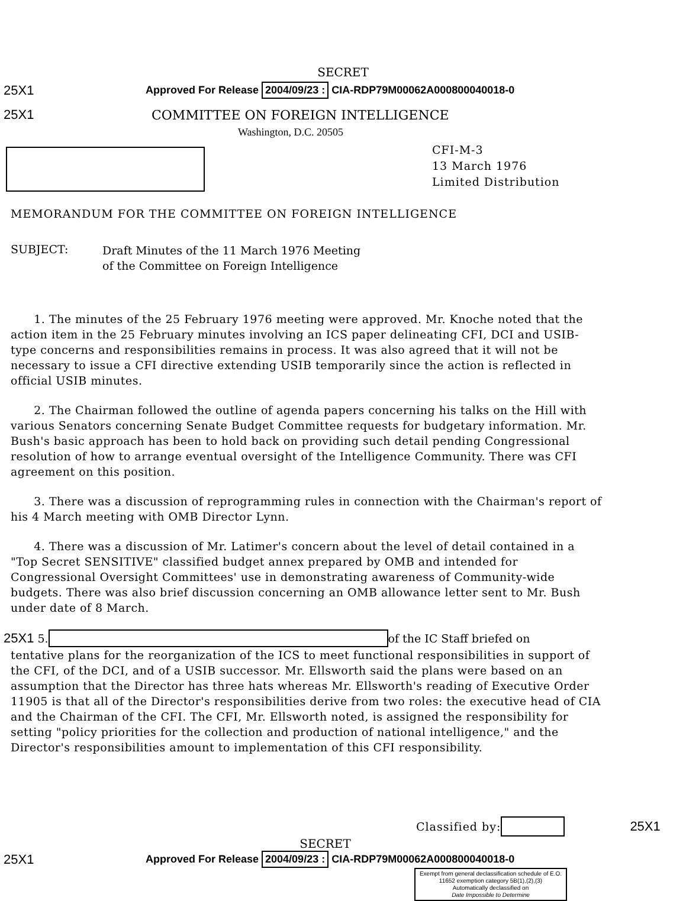SECRET
25X1 Approved For Release 2004/09/23 : CIA-RDP79M00062A000800040018-0
25X1 COMMITTEE ON FOREIGN INTELLIGENCE
Washington, D.C. 20505
CFI-M-3
13 March 1976
Limited Distribution
MEMORANDUM FOR THE COMMITTEE ON FOREIGN INTELLIGENCE
SUBJECT:
Draft Minutes of the 11 March 1976 Meeting
of the Committee on Foreign Intelligence
1. The minutes of the 25 February 1976 meeting were approved. Mr. Knoche noted that the action item in the 25 February minutes involving an ICS paper delineating CFI, DCI and USIB-type concerns and responsibilities remains in process. It was also agreed that it will not be necessary to issue a CFI directive extending USIB temporarily since the action is reflected in official USIB minutes.
2. The Chairman followed the outline of agenda papers concerning his talks on the Hill with various Senators concerning Senate Budget Committee requests for budgetary information. Mr. Bush's basic approach has been to hold back on providing such detail pending Congressional resolution of how to arrange eventual oversight of the Intelligence Community. There was CFI agreement on this position.
3. There was a discussion of reprogramming rules in connection with the Chairman's report of his 4 March meeting with OMB Director Lynn.
4. There was a discussion of Mr. Latimer's concern about the level of detail contained in a "Top Secret SENSITIVE" classified budget annex prepared by OMB and intended for Congressional Oversight Committees' use in demonstrating awareness of Community-wide budgets. There was also brief discussion concerning an OMB allowance letter sent to Mr. Bush under date of 8 March.
25X1 5. of the IC Staff briefed on
tentative plans for the reorganization of the ICS to meet functional responsibilities in support of the CFI, of the DCI, and of a USIB successor. Mr. Ellsworth said the plans were based on an assumption that the Director has three hats whereas Mr. Ellsworth's reading of Executive Order 11905 is that all of the Director's responsibilities derive from two roles: the executive head of CIA and the Chairman of the CFI. The CFI, Mr. Ellsworth noted, is assigned the responsibility for setting "policy priorities for the collection and production of national intelligence," and the Director's responsibilities amount to implementation of this CFI responsibility.
Classified by: 25X1
SECRET
25X1 Approved For Release 2004/09/23 : CIA-RDP79M00062A000800040018-0
Exempt from general declassification schedule of E.O. 11652 exemption category 5B(1),(2),(3)
Automatically declassified on
Date Impossible to Determine